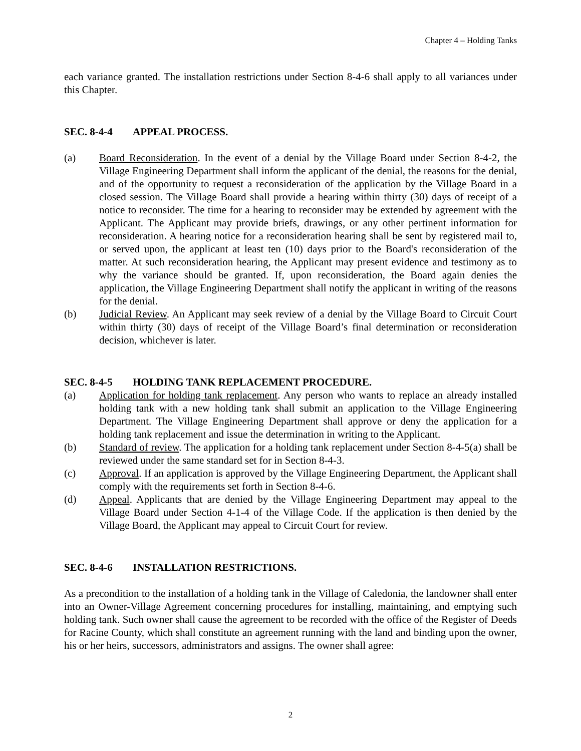Chapter 4 – Holding Tanks
each variance granted. The installation restrictions under Section 8-4-6 shall apply to all variances under this Chapter.
SEC. 8-4-4 APPEAL PROCESS.
(a) Board Reconsideration. In the event of a denial by the Village Board under Section 8-4-2, the Village Engineering Department shall inform the applicant of the denial, the reasons for the denial, and of the opportunity to request a reconsideration of the application by the Village Board in a closed session. The Village Board shall provide a hearing within thirty (30) days of receipt of a notice to reconsider. The time for a hearing to reconsider may be extended by agreement with the Applicant. The Applicant may provide briefs, drawings, or any other pertinent information for reconsideration. A hearing notice for a reconsideration hearing shall be sent by registered mail to, or served upon, the applicant at least ten (10) days prior to the Board's reconsideration of the matter. At such reconsideration hearing, the Applicant may present evidence and testimony as to why the variance should be granted. If, upon reconsideration, the Board again denies the application, the Village Engineering Department shall notify the applicant in writing of the reasons for the denial.
(b) Judicial Review. An Applicant may seek review of a denial by the Village Board to Circuit Court within thirty (30) days of receipt of the Village Board’s final determination or reconsideration decision, whichever is later.
SEC. 8-4-5 HOLDING TANK REPLACEMENT PROCEDURE.
(a) Application for holding tank replacement. Any person who wants to replace an already installed holding tank with a new holding tank shall submit an application to the Village Engineering Department. The Village Engineering Department shall approve or deny the application for a holding tank replacement and issue the determination in writing to the Applicant.
(b) Standard of review. The application for a holding tank replacement under Section 8-4-5(a) shall be reviewed under the same standard set for in Section 8-4-3.
(c) Approval. If an application is approved by the Village Engineering Department, the Applicant shall comply with the requirements set forth in Section 8-4-6.
(d) Appeal. Applicants that are denied by the Village Engineering Department may appeal to the Village Board under Section 4-1-4 of the Village Code. If the application is then denied by the Village Board, the Applicant may appeal to Circuit Court for review.
SEC. 8-4-6 INSTALLATION RESTRICTIONS.
As a precondition to the installation of a holding tank in the Village of Caledonia, the landowner shall enter into an Owner-Village Agreement concerning procedures for installing, maintaining, and emptying such holding tank. Such owner shall cause the agreement to be recorded with the office of the Register of Deeds for Racine County, which shall constitute an agreement running with the land and binding upon the owner, his or her heirs, successors, administrators and assigns. The owner shall agree:
2